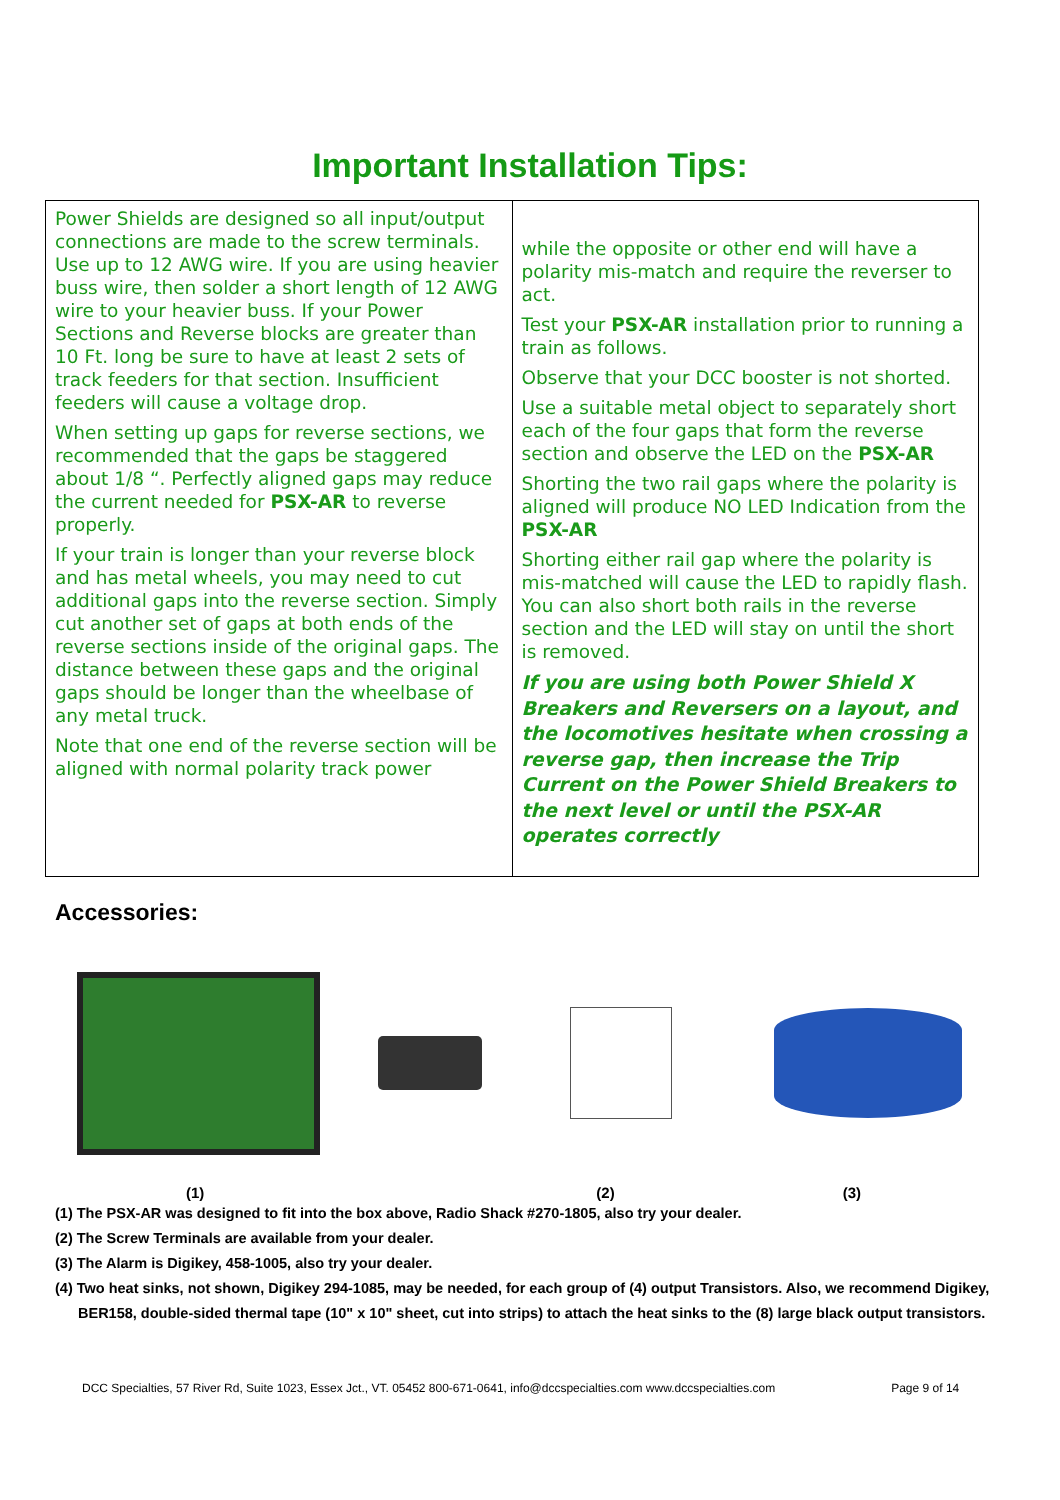Important Installation Tips:
| Power Shields are designed so all input/output connections are made to the screw terminals. Use up to 12 AWG wire. If you are using heavier buss wire, then solder a short length of 12 AWG wire to your heavier buss. If your Power Sections and Reverse blocks are greater than 10 Ft. long be sure to have at least 2 sets of track feeders for that section. Insufficient feeders will cause a voltage drop. When setting up gaps for reverse sections, we recommended that the gaps be staggered about 1/8 “. Perfectly aligned gaps may reduce the current needed for PSX-AR to reverse properly. If your train is longer than your reverse block and has metal wheels, you may need to cut additional gaps into the reverse section. Simply cut another set of gaps at both ends of the reverse sections inside of the original gaps. The distance between these gaps and the original gaps should be longer than the wheelbase of any metal truck. Note that one end of the reverse section will be aligned with normal polarity track power | while the opposite or other end will have a polarity mis-match and require the reverser to act. Test your PSX-AR installation prior to running a train as follows. Observe that your DCC booster is not shorted. Use a suitable metal object to separately short each of the four gaps that form the reverse section and observe the LED on the PSX-AR Shorting the two rail gaps where the polarity is aligned will produce NO LED Indication from the PSX-AR Shorting either rail gap where the polarity is mis-matched will cause the LED to rapidly flash. You can also short both rails in the reverse section and the LED will stay on until the short is removed. If you are using both Power Shield X Breakers and Reversers on a layout, and the locomotives hesitate when crossing a reverse gap, then increase the Trip Current on the Power Shield Breakers to the next level or until the PSX-AR operates correctly |
Accessories:
(1) (2) (3)
(1) The PSX-AR was designed to fit into the box above, Radio Shack #270-1805, also try your dealer.
(2) The Screw Terminals are available from your dealer.
(3) The Alarm is Digikey, 458-1005, also try your dealer.
(4) Two heat sinks, not shown, Digikey 294-1085, may be needed, for each group of (4) output Transistors. Also, we recommend Digikey,
BER158, double-sided thermal tape (10" x 10" sheet, cut into strips) to attach the heat sinks to the (8) large black output transistors.
DCC Specialties, 57 River Rd, Suite 1023, Essex Jct., VT. 05452 800-671-0641, info@dccspecialties.com www.dccspecialties.com Page 9 of 14